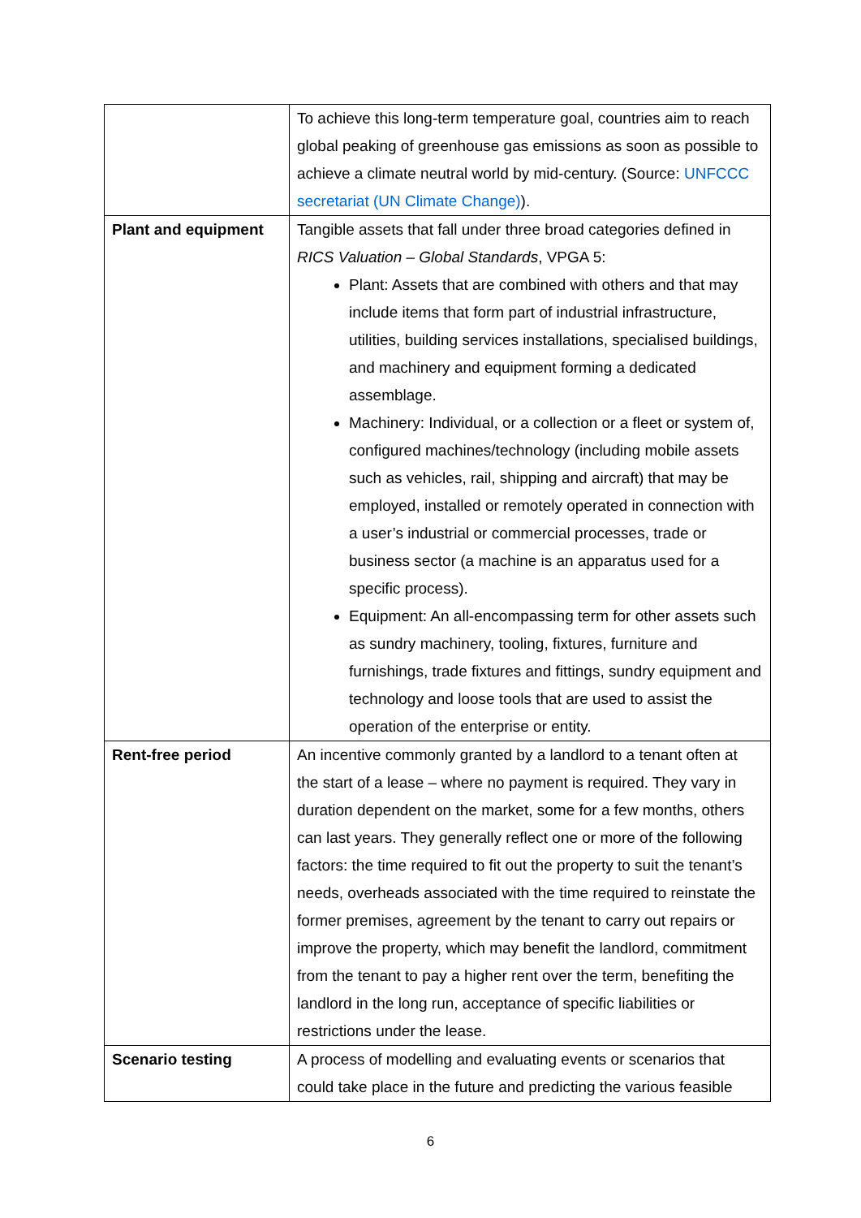| | To achieve this long-term temperature goal, countries aim to reach global peaking of greenhouse gas emissions as soon as possible to achieve a climate neutral world by mid-century. (Source: UNFCCC secretariat (UN Climate Change) ). |
| Plant and equipment | Tangible assets that fall under three broad categories defined in RICS Valuation – Global Standards , VPGA 5: Plant: Assets that are combined with others and that may include items that form part of industrial infrastructure, utilities, building services installations, specialised buildings, and machinery and equipment forming a dedicated assemblage. Machinery: Individual, or a collection or a fleet or system of, configured machines/technology (including mobile assets such as vehicles, rail, shipping and aircraft) that may be employed, installed or remotely operated in connection with a user’s industrial or commercial processes, trade or business sector (a machine is an apparatus used for a specific process). Equipment: An all-encompassing term for other assets such as sundry machinery, tooling, fixtures, furniture and furnishings, trade fixtures and fittings, sundry equipment and technology and loose tools that are used to assist the operation of the enterprise or entity. |
| Rent-free period | An incentive commonly granted by a landlord to a tenant often at the start of a lease – where no payment is required. They vary in duration dependent on the market, some for a few months, others can last years. They generally reflect one or more of the following factors: the time required to fit out the property to suit the tenant’s needs, overheads associated with the time required to reinstate the former premises, agreement by the tenant to carry out repairs or improve the property, which may benefit the landlord, commitment from the tenant to pay a higher rent over the term, benefiting the landlord in the long run, acceptance of specific liabilities or restrictions under the lease. |
| Scenario testing | A process of modelling and evaluating events or scenarios that could take place in the future and predicting the various feasible |
6